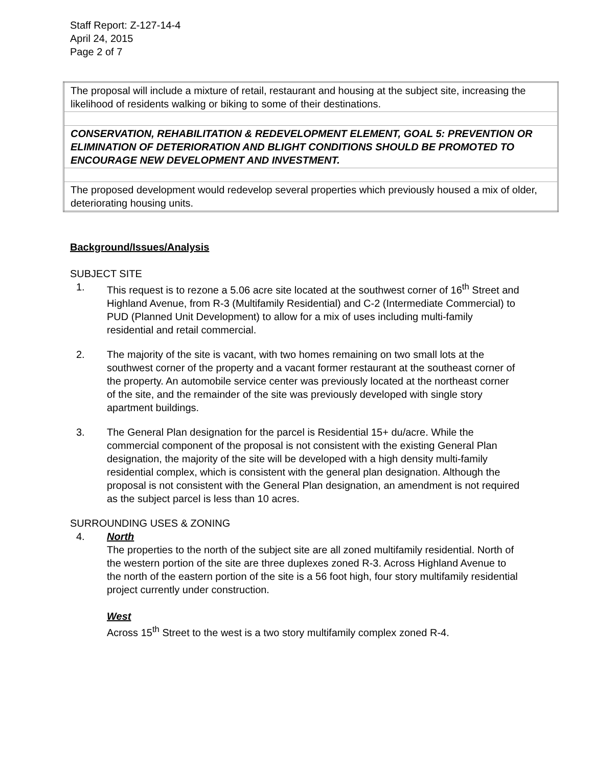Staff Report: Z-127-14-4
April 24, 2015
Page 2 of 7
| The proposal will include a mixture of retail, restaurant and housing at the subject site, increasing the likelihood of residents walking or biking to some of their destinations. |
| CONSERVATION, REHABILITATION & REDEVELOPMENT ELEMENT, GOAL 5: PREVENTION OR ELIMINATION OF DETERIORATION AND BLIGHT CONDITIONS SHOULD BE PROMOTED TO ENCOURAGE NEW DEVELOPMENT AND INVESTMENT. |
| The proposed development would redevelop several properties which previously housed a mix of older, deteriorating housing units. |
Background/Issues/Analysis
SUBJECT SITE
1. This request is to rezone a 5.06 acre site located at the southwest corner of 16<sup>th</sup> Street and Highland Avenue, from R-3 (Multifamily Residential) and C-2 (Intermediate Commercial) to PUD (Planned Unit Development) to allow for a mix of uses including multi-family residential and retail commercial.
2. The majority of the site is vacant, with two homes remaining on two small lots at the southwest corner of the property and a vacant former restaurant at the southeast corner of the property. An automobile service center was previously located at the northeast corner of the site, and the remainder of the site was previously developed with single story apartment buildings.
3. The General Plan designation for the parcel is Residential 15+ du/acre. While the commercial component of the proposal is not consistent with the existing General Plan designation, the majority of the site will be developed with a high density multi-family residential complex, which is consistent with the general plan designation. Although the proposal is not consistent with the General Plan designation, an amendment is not required as the subject parcel is less than 10 acres.
SURROUNDING USES & ZONING
4. North
The properties to the north of the subject site are all zoned multifamily residential. North of the western portion of the site are three duplexes zoned R-3. Across Highland Avenue to the north of the eastern portion of the site is a 56 foot high, four story multifamily residential project currently under construction.
West
Across 15<sup>th</sup> Street to the west is a two story multifamily complex zoned R-4.